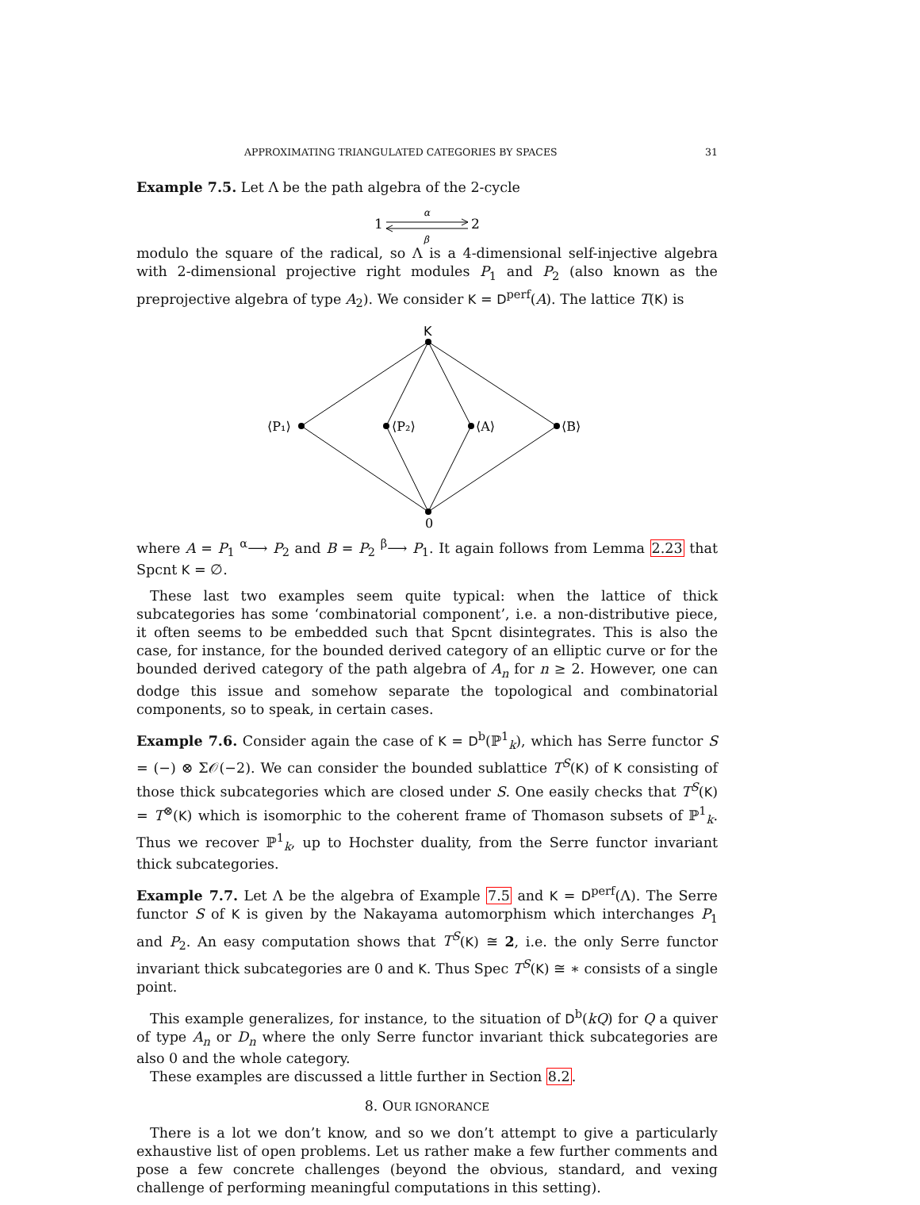APPROXIMATING TRIANGULATED CATEGORIES BY SPACES 31
Example 7.5. Let Λ be the path algebra of the 2-cycle
1
2
α
β
modulo the square of the radical, so Λ is a 4-dimensional self-injective algebra with 2-dimensional projective right modules P<sub>1</sub> and P<sub>2</sub> (also known as the preprojective algebra of type A<sub>2</sub>). We consider K = D<sup>perf</sup>(A). The lattice T(K) is
K
⟨P₁⟩
⟨P₂⟩
⟨A⟩
⟨B⟩
0
where A = P<sub>1</sub> <sup>α</sup>⟶ P<sub>2</sub> and B = P<sub>2</sub> <sup>β</sup>⟶ P<sub>1</sub>. It again follows from Lemma 2.23 that Spcnt K = ∅.
These last two examples seem quite typical: when the lattice of thick subcategories has some ‘combinatorial component’, i.e. a non-distributive piece, it often seems to be embedded such that Spcnt disintegrates. This is also the case, for instance, for the bounded derived category of an elliptic curve or for the bounded derived category of the path algebra of A<sub>n</sub> for n ≥ 2. However, one can dodge this issue and somehow separate the topological and combinatorial components, so to speak, in certain cases.
Example 7.6. Consider again the case of K = D<sup>b</sup>(ℙ<sup>1</sup><sub>k</sub>), which has Serre functor S = (−) ⊗ Σ𝒪(−2). We can consider the bounded sublattice T<sup>S</sup>(K) of K consisting of those thick subcategories which are closed under S. One easily checks that T<sup>S</sup>(K) = T<sup>⊗</sup>(K) which is isomorphic to the coherent frame of Thomason subsets of ℙ<sup>1</sup><sub>k</sub>. Thus we recover ℙ<sup>1</sup><sub>k</sub>, up to Hochster duality, from the Serre functor invariant thick subcategories.
Example 7.7. Let Λ be the algebra of Example 7.5 and K = D<sup>perf</sup>(Λ). The Serre functor S of K is given by the Nakayama automorphism which interchanges P<sub>1</sub> and P<sub>2</sub>. An easy computation shows that T<sup>S</sup>(K) ≅ 2, i.e. the only Serre functor invariant thick subcategories are 0 and K. Thus Spec T<sup>S</sup>(K) ≅ ∗ consists of a single point.
This example generalizes, for instance, to the situation of D<sup>b</sup>(kQ) for Q a quiver of type A<sub>n</sub> or D<sub>n</sub> where the only Serre functor invariant thick subcategories are also 0 and the whole category.
These examples are discussed a little further in Section 8.2.
8. OUR IGNORANCE
There is a lot we don’t know, and so we don’t attempt to give a particularly exhaustive list of open problems. Let us rather make a few further comments and pose a few concrete challenges (beyond the obvious, standard, and vexing challenge of performing meaningful computations in this setting).